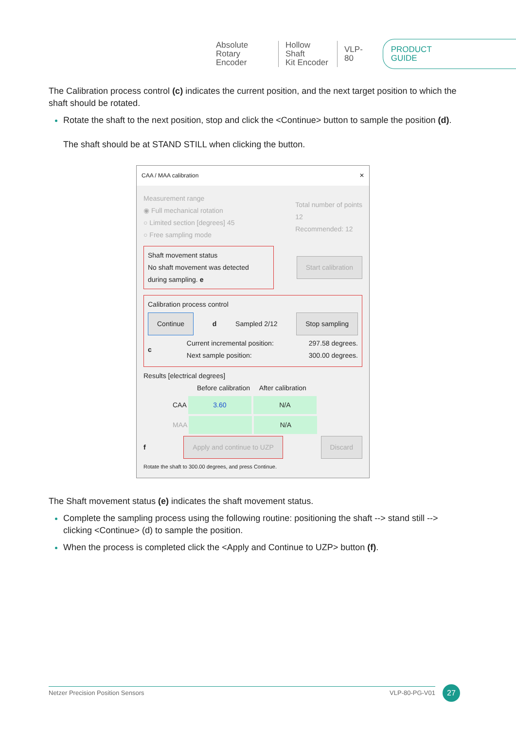Absolute
Rotary Encoder
Hollow Shaft
Kit Encoder
VLP-80
PRODUCT GUIDE
The Calibration process control (c) indicates the current position, and the next target position to which the shaft should be rotated.
Rotate the shaft to the next position, stop and click the <Continue> button to sample the position (d).
The shaft should be at STAND STILL when clicking the button.
CAA / MAA calibration ✕
Measurement range
◉ Full mechanical rotation
○ Limited section [degrees] 45
○ Free sampling mode
Total number of points
12
Recommended: 12
Shaft movement status
No shaft movement was detected during sampling. e
Start calibration
Calibration process control
Continue d Sampled 2/12 Stop sampling
c Current incremental position:
Next sample position: 297.58 degrees.
300.00 degrees.
Results [electrical degrees]
Before calibration After calibration
CAA 3.60 N/A
MAA N/A
f Apply and continue to UZP Discard
Rotate the shaft to 300.00 degrees, and press Continue.
The Shaft movement status (e) indicates the shaft movement status.
Complete the sampling process using the following routine: positioning the shaft --> stand still --> clicking <Continue> (d) to sample the position.
When the process is completed click the <Apply and Continue to UZP> button (f).
Netzer Precision Position Sensors VLP-80-PG-V01 27